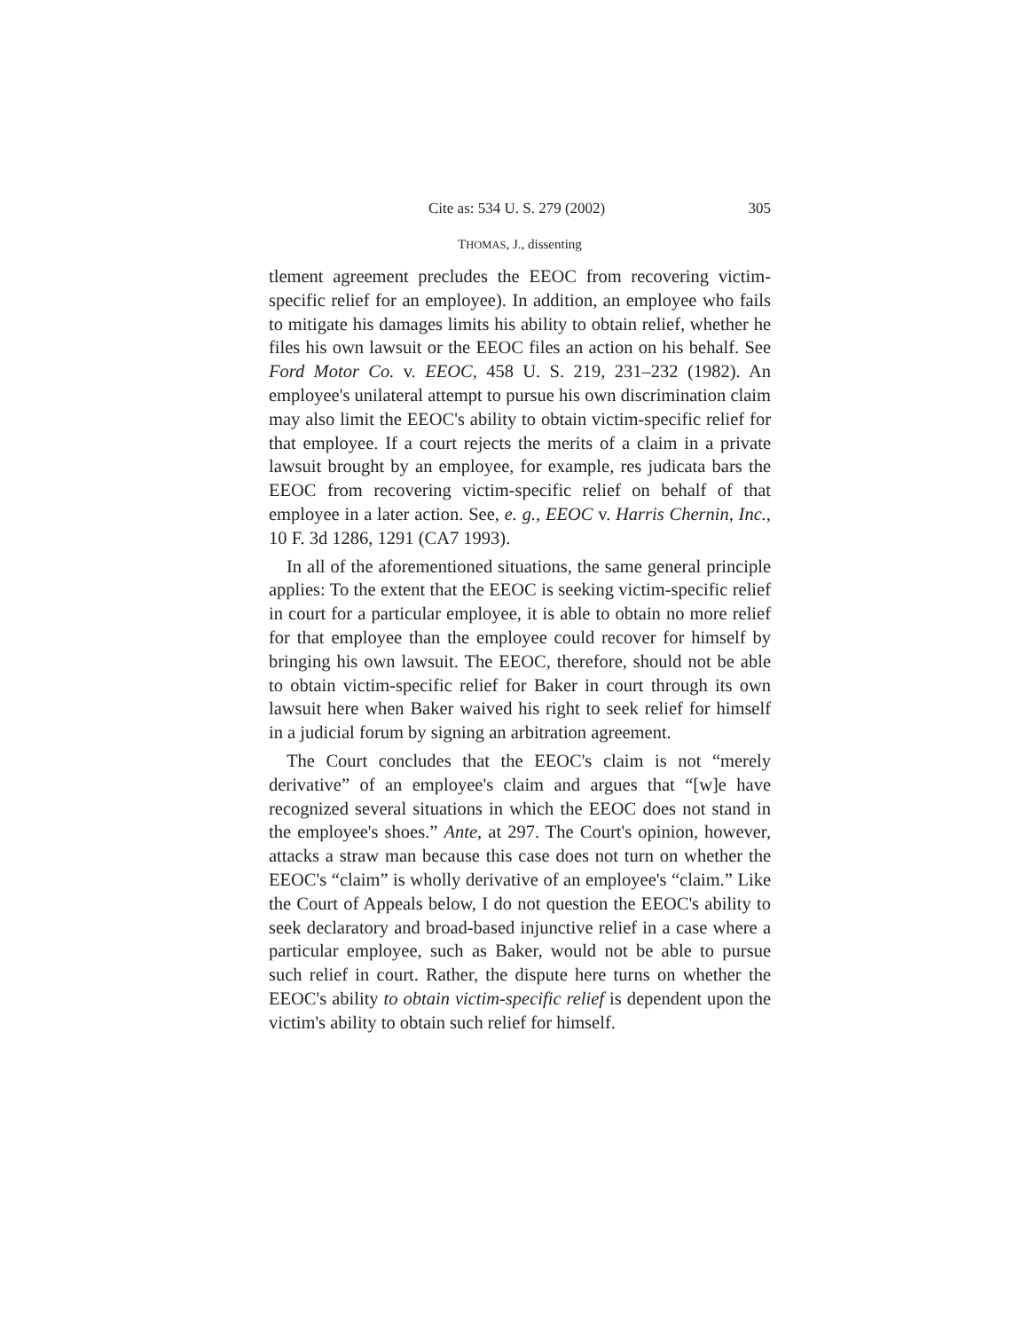Cite as: 534 U. S. 279 (2002) 305
THOMAS, J., dissenting
tlement agreement precludes the EEOC from recovering victim-specific relief for an employee). In addition, an employee who fails to mitigate his damages limits his ability to obtain relief, whether he files his own lawsuit or the EEOC files an action on his behalf. See Ford Motor Co. v. EEOC, 458 U. S. 219, 231–232 (1982). An employee's unilateral attempt to pursue his own discrimination claim may also limit the EEOC's ability to obtain victim-specific relief for that employee. If a court rejects the merits of a claim in a private lawsuit brought by an employee, for example, res judicata bars the EEOC from recovering victim-specific relief on behalf of that employee in a later action. See, e. g., EEOC v. Harris Chernin, Inc., 10 F. 3d 1286, 1291 (CA7 1993).
In all of the aforementioned situations, the same general principle applies: To the extent that the EEOC is seeking victim-specific relief in court for a particular employee, it is able to obtain no more relief for that employee than the employee could recover for himself by bringing his own lawsuit. The EEOC, therefore, should not be able to obtain victim-specific relief for Baker in court through its own lawsuit here when Baker waived his right to seek relief for himself in a judicial forum by signing an arbitration agreement.
The Court concludes that the EEOC's claim is not “merely derivative” of an employee's claim and argues that “[w]e have recognized several situations in which the EEOC does not stand in the employee's shoes.” Ante, at 297. The Court's opinion, however, attacks a straw man because this case does not turn on whether the EEOC's “claim” is wholly derivative of an employee's “claim.” Like the Court of Appeals below, I do not question the EEOC's ability to seek declaratory and broad-based injunctive relief in a case where a particular employee, such as Baker, would not be able to pursue such relief in court. Rather, the dispute here turns on whether the EEOC's ability to obtain victim-specific relief is dependent upon the victim's ability to obtain such relief for himself.